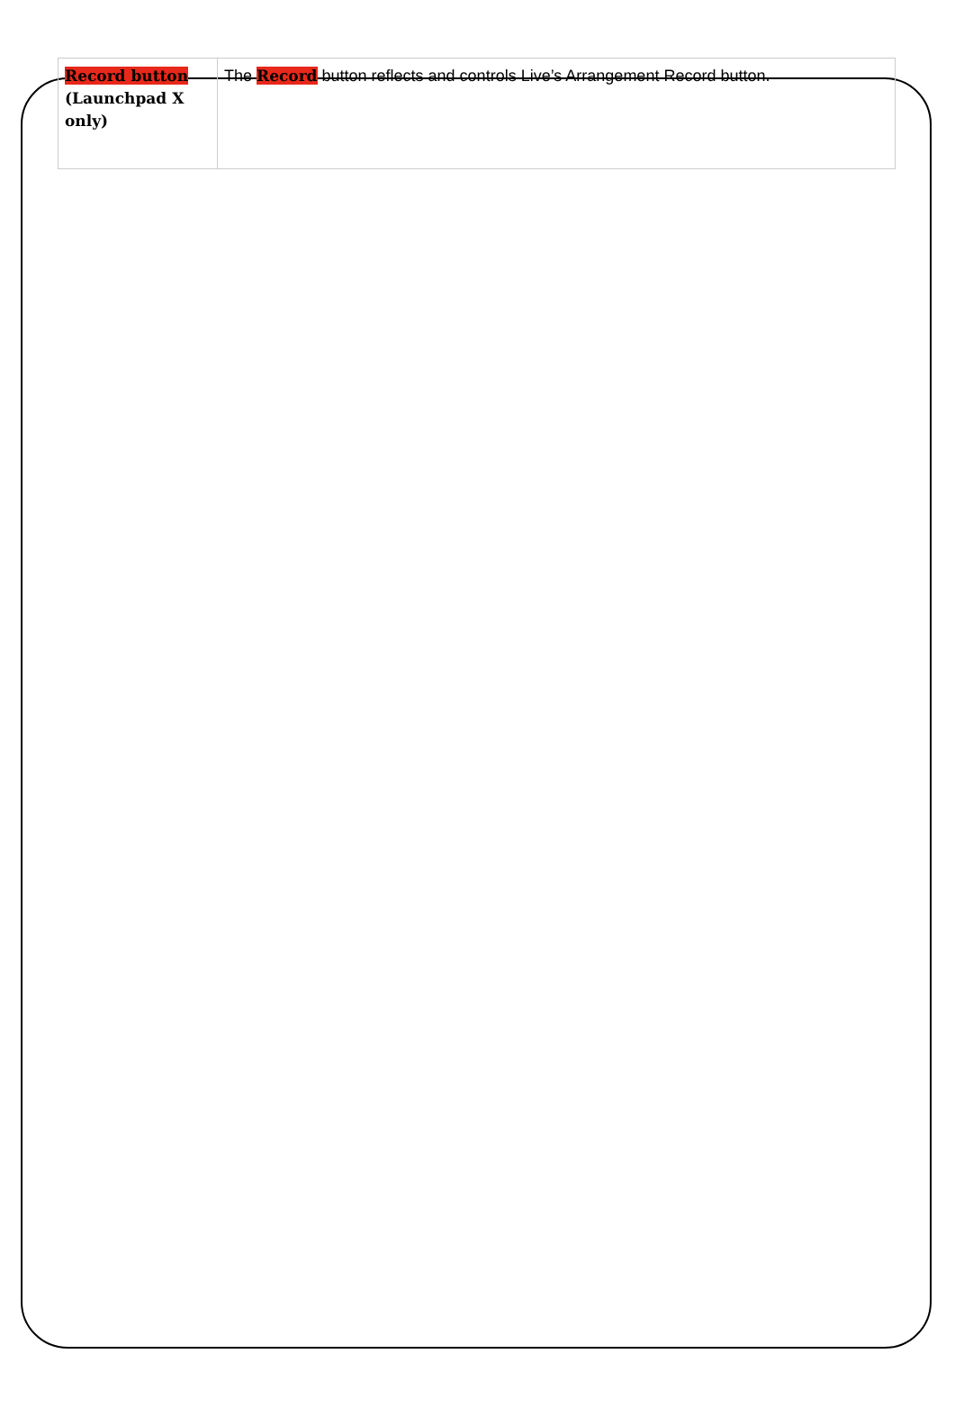| Record button (Launchpad X only) | The Record button reflects and controls Live’s Arrangement Record button. |